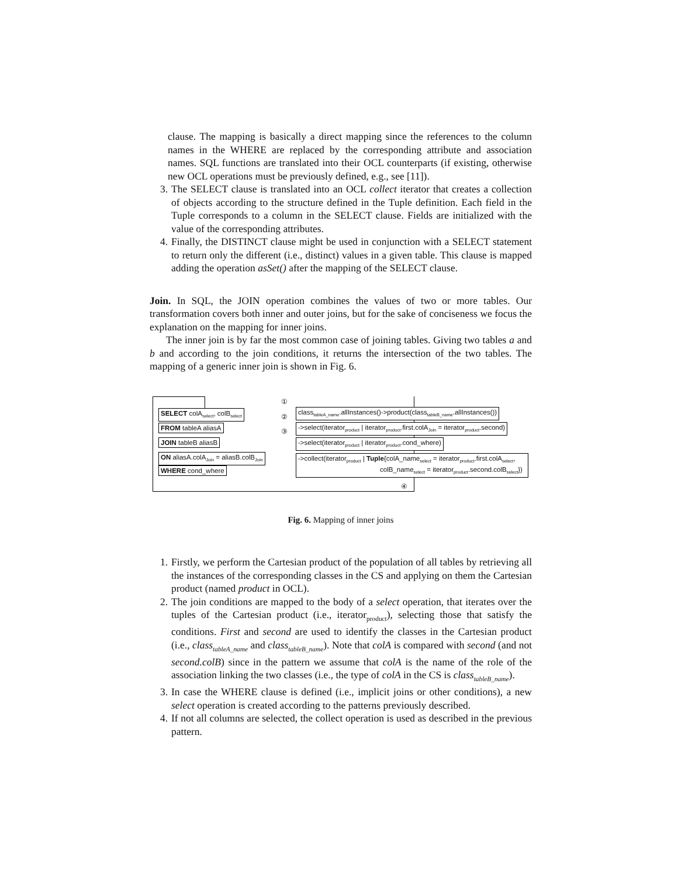clause. The mapping is basically a direct mapping since the references to the column names in the WHERE are replaced by the corresponding attribute and association names. SQL functions are translated into their OCL counterparts (if existing, otherwise new OCL operations must be previously defined, e.g., see [11]).
3. The SELECT clause is translated into an OCL collect iterator that creates a collection of objects according to the structure defined in the Tuple definition. Each field in the Tuple corresponds to a column in the SELECT clause. Fields are initialized with the value of the corresponding attributes.
4. Finally, the DISTINCT clause might be used in conjunction with a SELECT statement to return only the different (i.e., distinct) values in a given table. This clause is mapped adding the operation asSet() after the mapping of the SELECT clause.
Join. In SQL, the JOIN operation combines the values of two or more tables. Our transformation covers both inner and outer joins, but for the sake of conciseness we focus the explanation on the mapping for inner joins.
The inner join is by far the most common case of joining tables. Giving two tables a and b and according to the join conditions, it returns the intersection of the two tables. The mapping of a generic inner join is shown in Fig. 6.
SELECT colA<sub>select</sub>, colB<sub>select</sub>
FROM tableA aliasA
JOIN tableB aliasB
ON aliasA.colA<sub>Join</sub> = aliasB.colB<sub>Join</sub>
WHERE cond_where
①
②
③
④
class<sub>tableA_name</sub>.allInstances()->product(class<sub>tableB_name</sub>.allInstances())
->select(iterator<sub>product</sub> | iterator<sub>product</sub>.first.colA<sub>Join</sub> = iterator<sub>product</sub>.second)
->select(iterator<sub>product</sub> | iterator<sub>product</sub>.cond_where)
->collect(iterator<sub>product</sub> | Tuple{colA_name<sub>select</sub> = iterator<sub>product</sub>.first.colA<sub>select</sub>,
colB_name<sub>select</sub> = iterator<sub>product</sub>.second.colB<sub>select</sub>})
Fig. 6. Mapping of inner joins
1. Firstly, we perform the Cartesian product of the population of all tables by retrieving all the instances of the corresponding classes in the CS and applying on them the Cartesian product (named product in OCL).
2. The join conditions are mapped to the body of a select operation, that iterates over the tuples of the Cartesian product (i.e., iterator<sub>product</sub>), selecting those that satisfy the conditions. First and second are used to identify the classes in the Cartesian product (i.e., class<sub>tableA_name</sub> and class<sub>tableB_name</sub>). Note that colA is compared with second (and not second.colB) since in the pattern we assume that colA is the name of the role of the association linking the two classes (i.e., the type of colA in the CS is class<sub>tableB_name</sub>).
3. In case the WHERE clause is defined (i.e., implicit joins or other conditions), a new select operation is created according to the patterns previously described.
4. If not all columns are selected, the collect operation is used as described in the previous pattern.